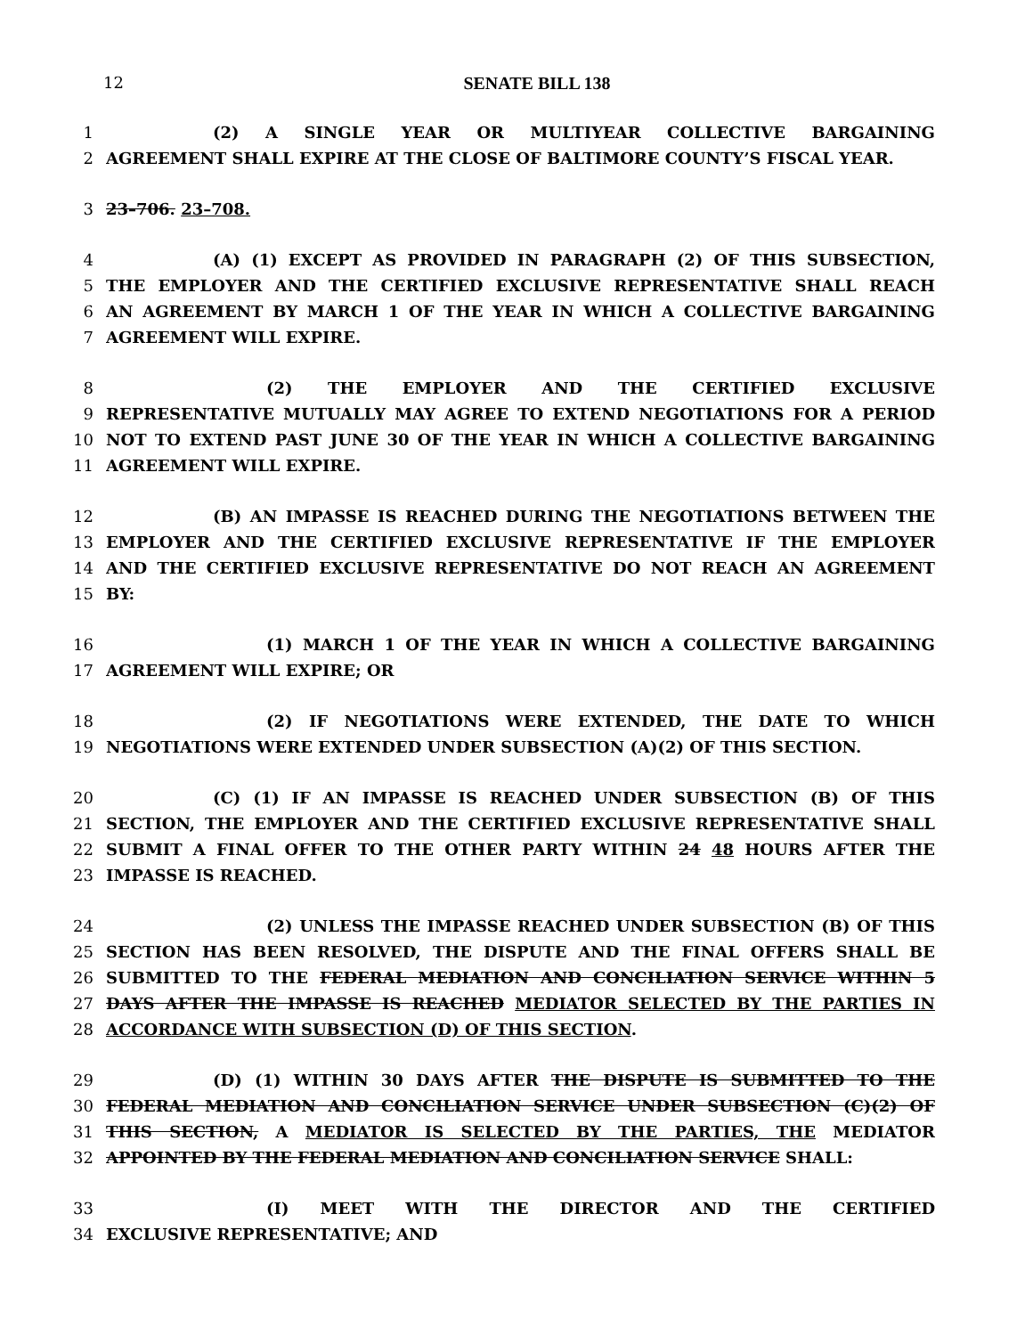12 SENATE BILL 138
1 (2) A SINGLE YEAR OR MULTIYEAR COLLECTIVE BARGAINING
2 AGREEMENT SHALL EXPIRE AT THE CLOSE OF BALTIMORE COUNTY’S FISCAL YEAR.
3 23–706. 23–708.
4 (A) (1) EXCEPT AS PROVIDED IN PARAGRAPH (2) OF THIS SUBSECTION,
5 THE EMPLOYER AND THE CERTIFIED EXCLUSIVE REPRESENTATIVE SHALL REACH
6 AN AGREEMENT BY MARCH 1 OF THE YEAR IN WHICH A COLLECTIVE BARGAINING
7 AGREEMENT WILL EXPIRE.
8 (2) THE EMPLOYER AND THE CERTIFIED EXCLUSIVE
9 REPRESENTATIVE MUTUALLY MAY AGREE TO EXTEND NEGOTIATIONS FOR A PERIOD
10 NOT TO EXTEND PAST JUNE 30 OF THE YEAR IN WHICH A COLLECTIVE BARGAINING
11 AGREEMENT WILL EXPIRE.
12 (B) AN IMPASSE IS REACHED DURING THE NEGOTIATIONS BETWEEN THE
13 EMPLOYER AND THE CERTIFIED EXCLUSIVE REPRESENTATIVE IF THE EMPLOYER
14 AND THE CERTIFIED EXCLUSIVE REPRESENTATIVE DO NOT REACH AN AGREEMENT
15 BY:
16 (1) MARCH 1 OF THE YEAR IN WHICH A COLLECTIVE BARGAINING
17 AGREEMENT WILL EXPIRE; OR
18 (2) IF NEGOTIATIONS WERE EXTENDED, THE DATE TO WHICH
19 NEGOTIATIONS WERE EXTENDED UNDER SUBSECTION (A)(2) OF THIS SECTION.
20 (C) (1) IF AN IMPASSE IS REACHED UNDER SUBSECTION (B) OF THIS
21 SECTION, THE EMPLOYER AND THE CERTIFIED EXCLUSIVE REPRESENTATIVE SHALL
22 SUBMIT A FINAL OFFER TO THE OTHER PARTY WITHIN 24 48 HOURS AFTER THE
23 IMPASSE IS REACHED.
24 (2) UNLESS THE IMPASSE REACHED UNDER SUBSECTION (B) OF THIS
25 SECTION HAS BEEN RESOLVED, THE DISPUTE AND THE FINAL OFFERS SHALL BE
26 SUBMITTED TO THE FEDERAL MEDIATION AND CONCILIATION SERVICE WITHIN 5
27 DAYS AFTER THE IMPASSE IS REACHED MEDIATOR SELECTED BY THE PARTIES IN
28 ACCORDANCE WITH SUBSECTION (D) OF THIS SECTION.
29 (D) (1) WITHIN 30 DAYS AFTER THE DISPUTE IS SUBMITTED TO THE
30 FEDERAL MEDIATION AND CONCILIATION SERVICE UNDER SUBSECTION (C)(2) OF
31 THIS SECTION, A MEDIATOR IS SELECTED BY THE PARTIES, THE MEDIATOR
32 APPOINTED BY THE FEDERAL MEDIATION AND CONCILIATION SERVICE SHALL:
33 (I) MEET WITH THE DIRECTOR AND THE CERTIFIED
34 EXCLUSIVE REPRESENTATIVE; AND